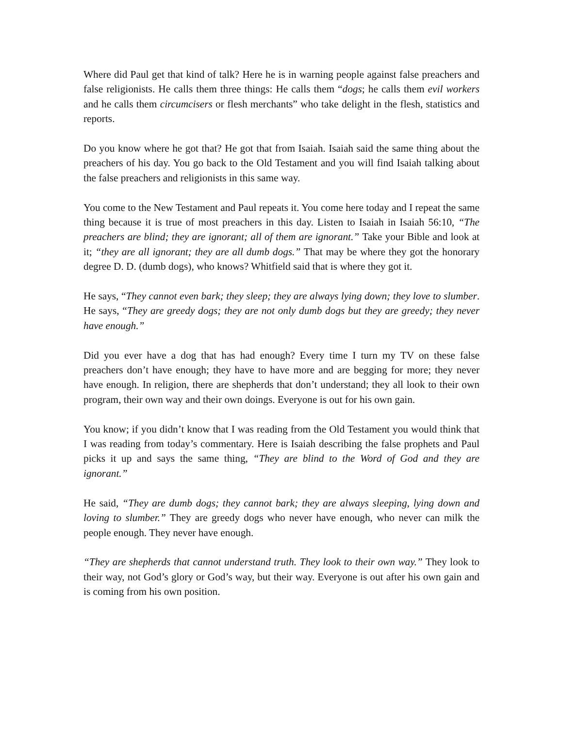Where did Paul get that kind of talk? Here he is in warning people against false preachers and false religionists. He calls them three things: He calls them “dogs; he calls them evil workers and he calls them circumcisers or flesh merchants” who take delight in the flesh, statistics and reports.
Do you know where he got that? He got that from Isaiah. Isaiah said the same thing about the preachers of his day. You go back to the Old Testament and you will find Isaiah talking about the false preachers and religionists in this same way.
You come to the New Testament and Paul repeats it. You come here today and I repeat the same thing because it is true of most preachers in this day. Listen to Isaiah in Isaiah 56:10, “The preachers are blind; they are ignorant; all of them are ignorant.” Take your Bible and look at it; “they are all ignorant; they are all dumb dogs.” That may be where they got the honorary degree D. D. (dumb dogs), who knows? Whitfield said that is where they got it.
He says, “They cannot even bark; they sleep; they are always lying down; they love to slumber. He says, “They are greedy dogs; they are not only dumb dogs but they are greedy; they never have enough.”
Did you ever have a dog that has had enough? Every time I turn my TV on these false preachers don’t have enough; they have to have more and are begging for more; they never have enough. In religion, there are shepherds that don’t understand; they all look to their own program, their own way and their own doings. Everyone is out for his own gain.
You know; if you didn’t know that I was reading from the Old Testament you would think that I was reading from today’s commentary. Here is Isaiah describing the false prophets and Paul picks it up and says the same thing, “They are blind to the Word of God and they are ignorant.”
He said, “They are dumb dogs; they cannot bark; they are always sleeping, lying down and loving to slumber.” They are greedy dogs who never have enough, who never can milk the people enough. They never have enough.
“They are shepherds that cannot understand truth. They look to their own way.” They look to their way, not God’s glory or God’s way, but their way. Everyone is out after his own gain and is coming from his own position.